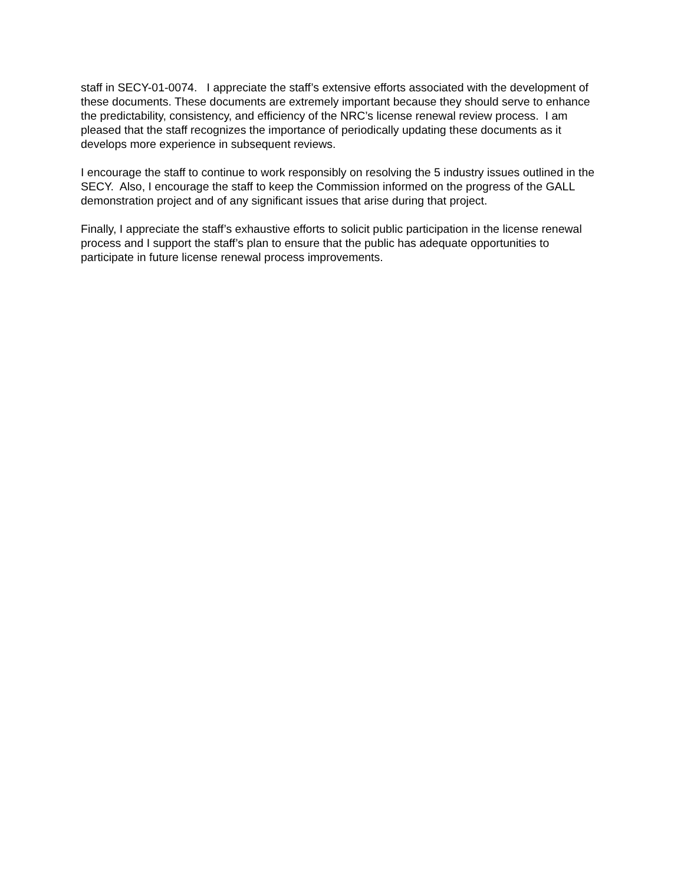staff in SECY-01-0074. I appreciate the staff’s extensive efforts associated with the development of these documents. These documents are extremely important because they should serve to enhance the predictability, consistency, and efficiency of the NRC’s license renewal review process. I am pleased that the staff recognizes the importance of periodically updating these documents as it develops more experience in subsequent reviews.
I encourage the staff to continue to work responsibly on resolving the 5 industry issues outlined in the SECY. Also, I encourage the staff to keep the Commission informed on the progress of the GALL demonstration project and of any significant issues that arise during that project.
Finally, I appreciate the staff’s exhaustive efforts to solicit public participation in the license renewal process and I support the staff’s plan to ensure that the public has adequate opportunities to participate in future license renewal process improvements.